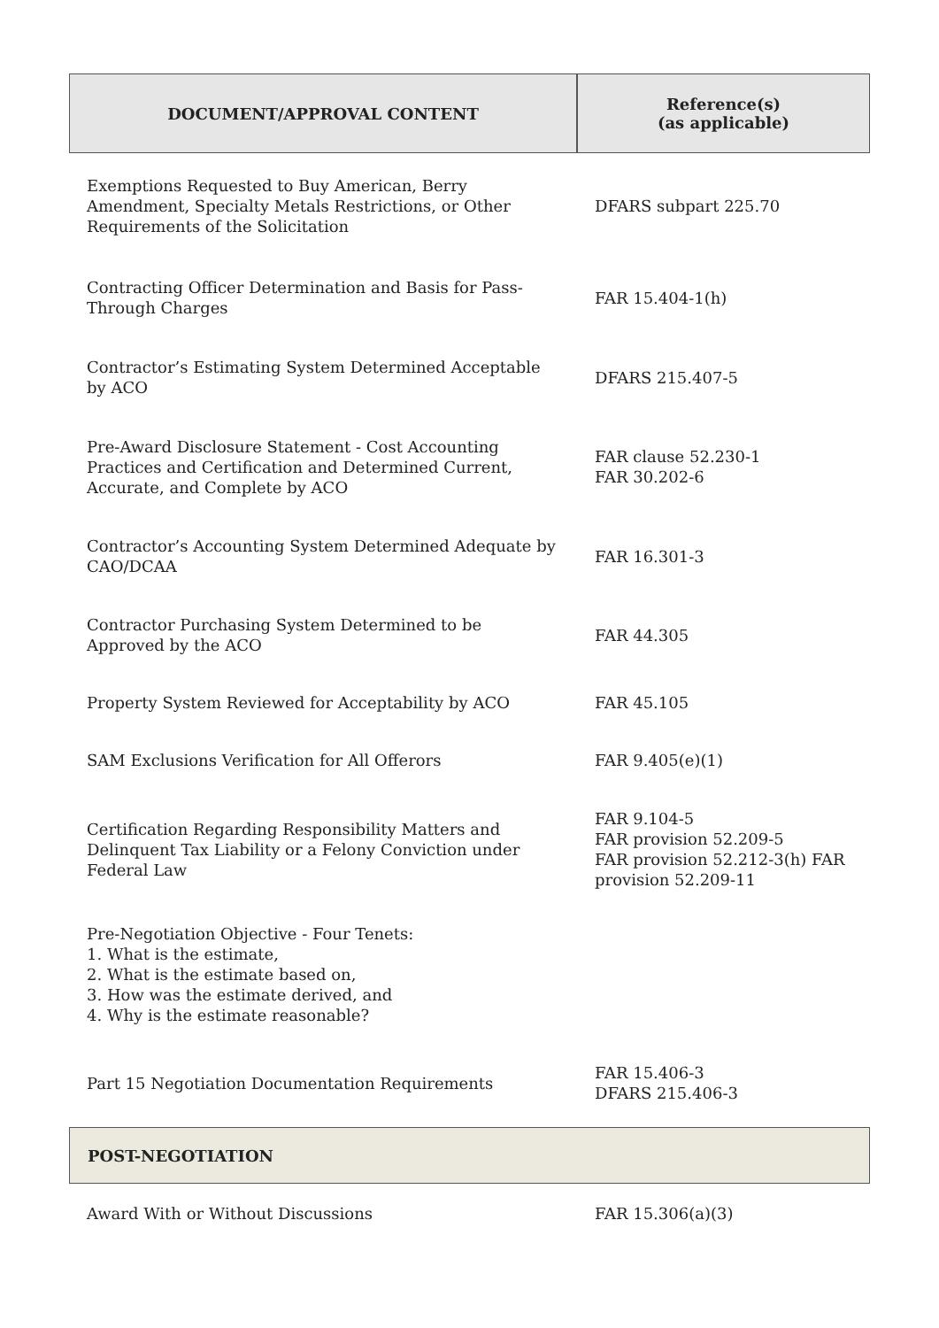| DOCUMENT/APPROVAL CONTENT | Reference(s) (as applicable) |
| --- | --- |
| Exemptions Requested to Buy American, Berry Amendment, Specialty Metals Restrictions, or Other Requirements of the Solicitation | DFARS subpart 225.70 |
| Contracting Officer Determination and Basis for Pass-Through Charges | FAR 15.404-1(h) |
| Contractor’s Estimating System Determined Acceptable by ACO | DFARS 215.407-5 |
| Pre-Award Disclosure Statement - Cost Accounting Practices and Certification and Determined Current, Accurate, and Complete by ACO | FAR clause 52.230-1 FAR 30.202-6 |
| Contractor’s Accounting System Determined Adequate by CAO/DCAA | FAR 16.301-3 |
| Contractor Purchasing System Determined to be Approved by the ACO | FAR 44.305 |
| Property System Reviewed for Acceptability by ACO | FAR 45.105 |
| SAM Exclusions Verification for All Offerors | FAR 9.405(e)(1) |
| Certification Regarding Responsibility Matters and Delinquent Tax Liability or a Felony Conviction under Federal Law | FAR 9.104-5 FAR provision 52.209-5 FAR provision 52.212-3(h) FAR provision 52.209-11 |
| Pre-Negotiation Objective - Four Tenets: 1. What is the estimate, 2. What is the estimate based on, 3. How was the estimate derived, and 4. Why is the estimate reasonable? | |
| Part 15 Negotiation Documentation Requirements | FAR 15.406-3 DFARS 215.406-3 |
| POST-NEGOTIATION | |
| Award With or Without Discussions | FAR 15.306(a)(3) |